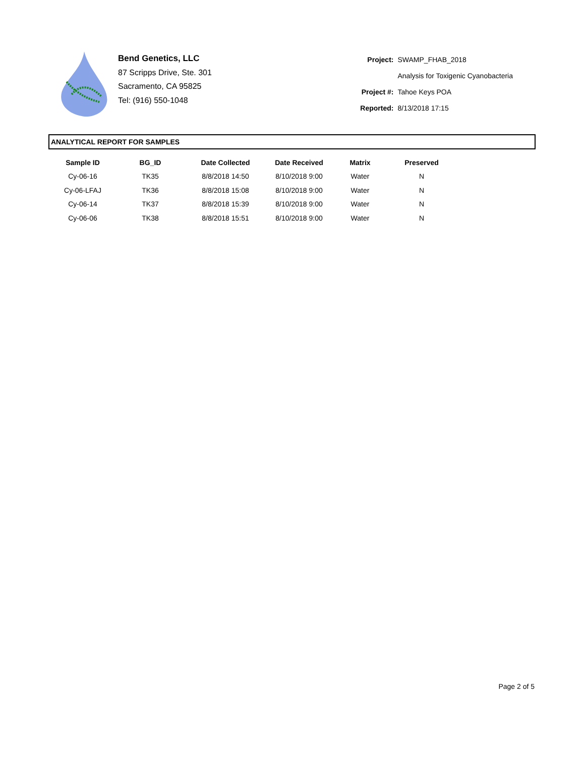Bend Genetics, LLC
87 Scripps Drive, Ste. 301
Sacramento, CA 95825
Tel: (916) 550-1048
| Project: | SWAMP_FHAB_2018 |
| | Analysis for Toxigenic Cyanobacteria |
| Project #: | Tahoe Keys POA |
| Reported: | 8/13/2018 17:15 |
ANALYTICAL REPORT FOR SAMPLES
| Sample ID | BG_ID | Date Collected | Date Received | Matrix | Preserved |
| --- | --- | --- | --- | --- | --- |
| Cy-06-16 | TK35 | 8/8/2018 14:50 | 8/10/2018 9:00 | Water | N |
| Cy-06-LFAJ | TK36 | 8/8/2018 15:08 | 8/10/2018 9:00 | Water | N |
| Cy-06-14 | TK37 | 8/8/2018 15:39 | 8/10/2018 9:00 | Water | N |
| Cy-06-06 | TK38 | 8/8/2018 15:51 | 8/10/2018 9:00 | Water | N |
Page 2 of 5